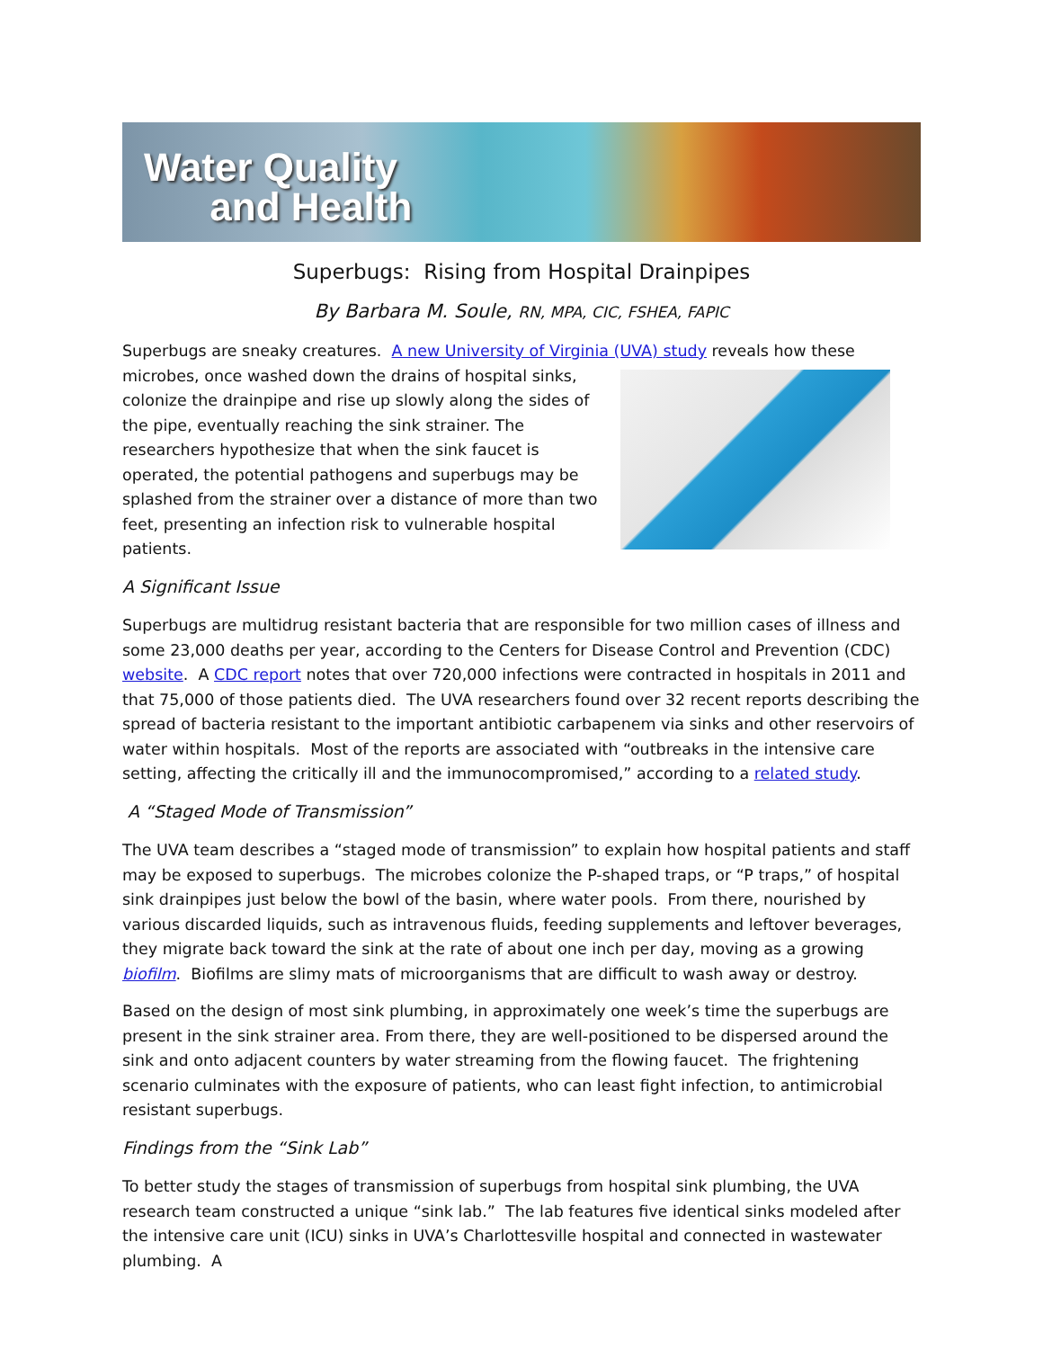Water Quality
and Health
Superbugs: Rising from Hospital Drainpipes
By Barbara M. Soule, RN, MPA, CIC, FSHEA, FAPIC
Superbugs are sneaky creatures. A new University of Virginia (UVA) study reveals how these microbes, once washed down the drains of hospital sinks, colonize the drainpipe and rise up slowly along the sides of the pipe, eventually reaching the sink strainer. The researchers hypothesize that when the sink faucet is operated, the potential pathogens and superbugs may be splashed from the strainer over a distance of more than two feet, presenting an infection risk to vulnerable hospital patients.
A Significant Issue
Superbugs are multidrug resistant bacteria that are responsible for two million cases of illness and some 23,000 deaths per year, according to the Centers for Disease Control and Prevention (CDC) website. A CDC report notes that over 720,000 infections were contracted in hospitals in 2011 and that 75,000 of those patients died. The UVA researchers found over 32 recent reports describing the spread of bacteria resistant to the important antibiotic carbapenem via sinks and other reservoirs of water within hospitals. Most of the reports are associated with “outbreaks in the intensive care setting, affecting the critically ill and the immunocompromised,” according to a related study.
A “Staged Mode of Transmission”
The UVA team describes a “staged mode of transmission” to explain how hospital patients and staff may be exposed to superbugs. The microbes colonize the P-shaped traps, or “P traps,” of hospital sink drainpipes just below the bowl of the basin, where water pools. From there, nourished by various discarded liquids, such as intravenous fluids, feeding supplements and leftover beverages, they migrate back toward the sink at the rate of about one inch per day, moving as a growing biofilm. Biofilms are slimy mats of microorganisms that are difficult to wash away or destroy.
Based on the design of most sink plumbing, in approximately one week’s time the superbugs are present in the sink strainer area. From there, they are well-positioned to be dispersed around the sink and onto adjacent counters by water streaming from the flowing faucet. The frightening scenario culminates with the exposure of patients, who can least fight infection, to antimicrobial resistant superbugs.
Findings from the “Sink Lab”
To better study the stages of transmission of superbugs from hospital sink plumbing, the UVA research team constructed a unique “sink lab.” The lab features five identical sinks modeled after the intensive care unit (ICU) sinks in UVA’s Charlottesville hospital and connected in wastewater plumbing. A